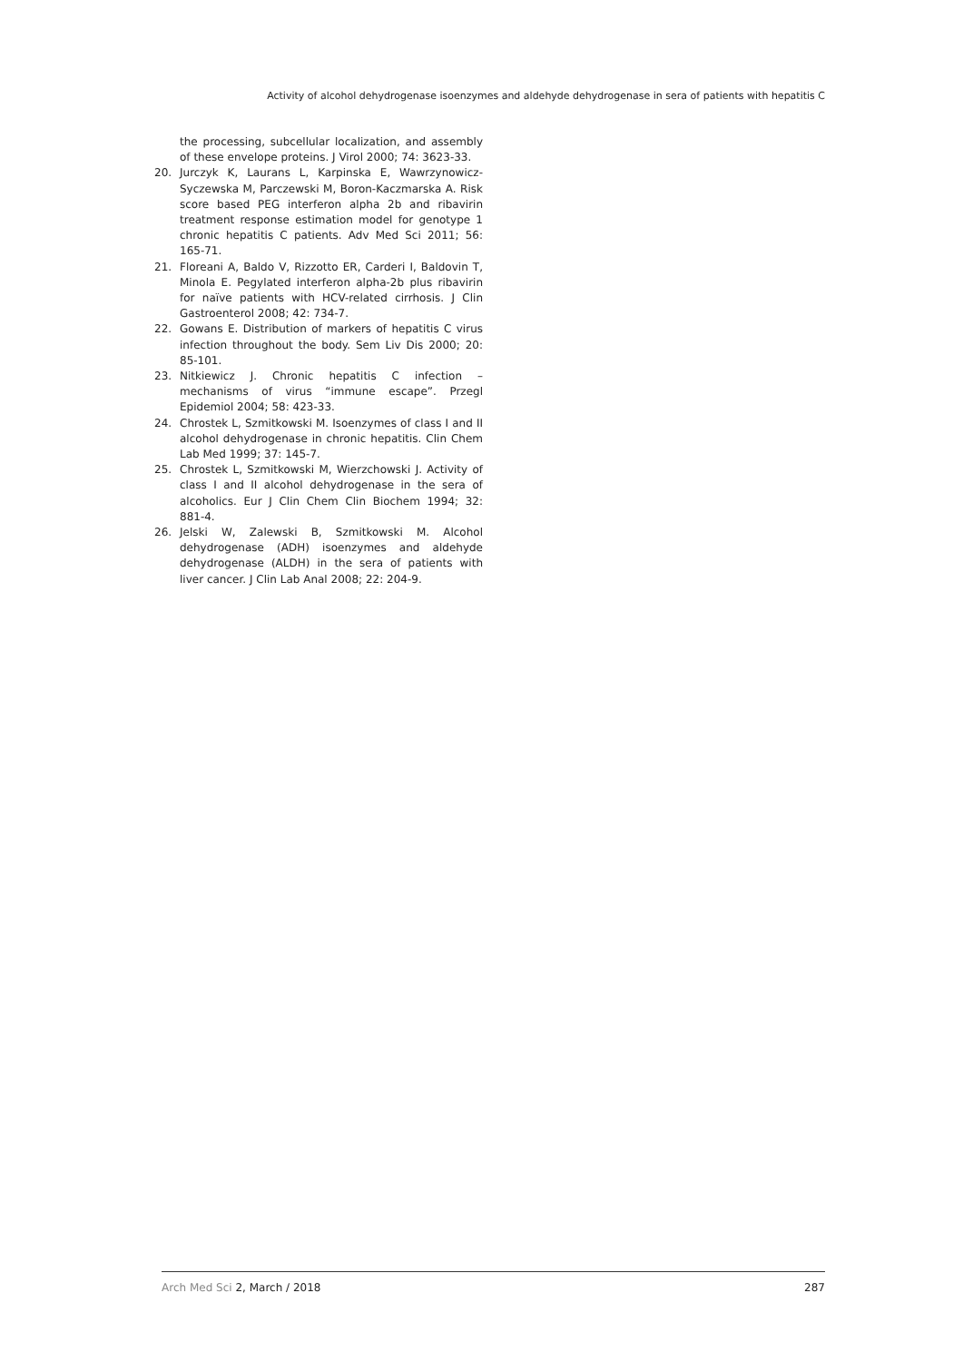Activity of alcohol dehydrogenase isoenzymes and aldehyde dehydrogenase in sera of patients with hepatitis C
the processing, subcellular localization, and assembly of these envelope proteins. J Virol 2000; 74: 3623-33.
20. Jurczyk K, Laurans L, Karpinska E, Wawrzynowicz-Syczewska M, Parczewski M, Boron-Kaczmarska A. Risk score based PEG interferon alpha 2b and ribavirin treatment response estimation model for genotype 1 chronic hepatitis C patients. Adv Med Sci 2011; 56: 165-71.
21. Floreani A, Baldo V, Rizzotto ER, Carderi I, Baldovin T, Minola E. Pegylated interferon alpha-2b plus ribavirin for naïve patients with HCV-related cirrhosis. J Clin Gastroenterol 2008; 42: 734-7.
22. Gowans E. Distribution of markers of hepatitis C virus infection throughout the body. Sem Liv Dis 2000; 20: 85-101.
23. Nitkiewicz J. Chronic hepatitis C infection – mechanisms of virus “immune escape”. Przegl Epidemiol 2004; 58: 423-33.
24. Chrostek L, Szmitkowski M. Isoenzymes of class I and II alcohol dehydrogenase in chronic hepatitis. Clin Chem Lab Med 1999; 37: 145-7.
25. Chrostek L, Szmitkowski M, Wierzchowski J. Activity of class I and II alcohol dehydrogenase in the sera of alcoholics. Eur J Clin Chem Clin Biochem 1994; 32: 881-4.
26. Jelski W, Zalewski B, Szmitkowski M. Alcohol dehydrogenase (ADH) isoenzymes and aldehyde dehydrogenase (ALDH) in the sera of patients with liver cancer. J Clin Lab Anal 2008; 22: 204-9.
Arch Med Sci 2, March / 2018 287